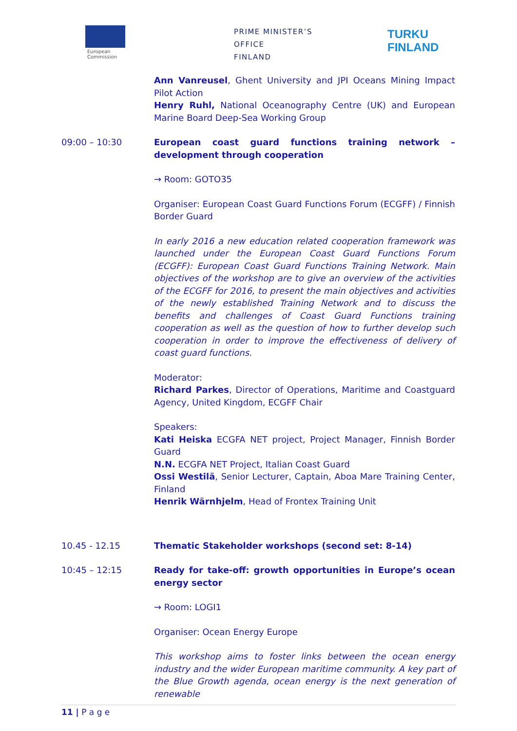European
Commission
PRIME MINISTER’S OFFICE
FINLAND
TURKU
FINLAND
Ann Vanreusel, Ghent University and JPI Oceans Mining Impact Pilot Action
Henry Ruhl, National Oceanography Centre (UK) and European Marine Board Deep-Sea Working Group
09:00 – 10:30 European coast guard functions training network – development through cooperation
→ Room: GOTO35
Organiser: European Coast Guard Functions Forum (ECGFF) / Finnish Border Guard
In early 2016 a new education related cooperation framework was launched under the European Coast Guard Functions Forum (ECGFF): European Coast Guard Functions Training Network. Main objectives of the workshop are to give an overview of the activities of the ECGFF for 2016, to present the main objectives and activities of the newly established Training Network and to discuss the benefits and challenges of Coast Guard Functions training cooperation as well as the question of how to further develop such cooperation in order to improve the effectiveness of delivery of coast guard functions.
Moderator:
Richard Parkes, Director of Operations, Maritime and Coastguard Agency, United Kingdom, ECGFF Chair
Speakers:
Kati Heiska ECGFA NET project, Project Manager, Finnish Border Guard
N.N. ECGFA NET Project, Italian Coast Guard
Ossi Westilä, Senior Lecturer, Captain, Aboa Mare Training Center, Finland
Henrik Wärnhjelm, Head of Frontex Training Unit
10.45 - 12.15 Thematic Stakeholder workshops (second set: 8-14)
10:45 – 12:15 Ready for take-off: growth opportunities in Europe’s ocean energy sector
→ Room: LOGI1
Organiser: Ocean Energy Europe
This workshop aims to foster links between the ocean energy industry and the wider European maritime community. A key part of the Blue Growth agenda, ocean energy is the next generation of renewable
11 | P a g e